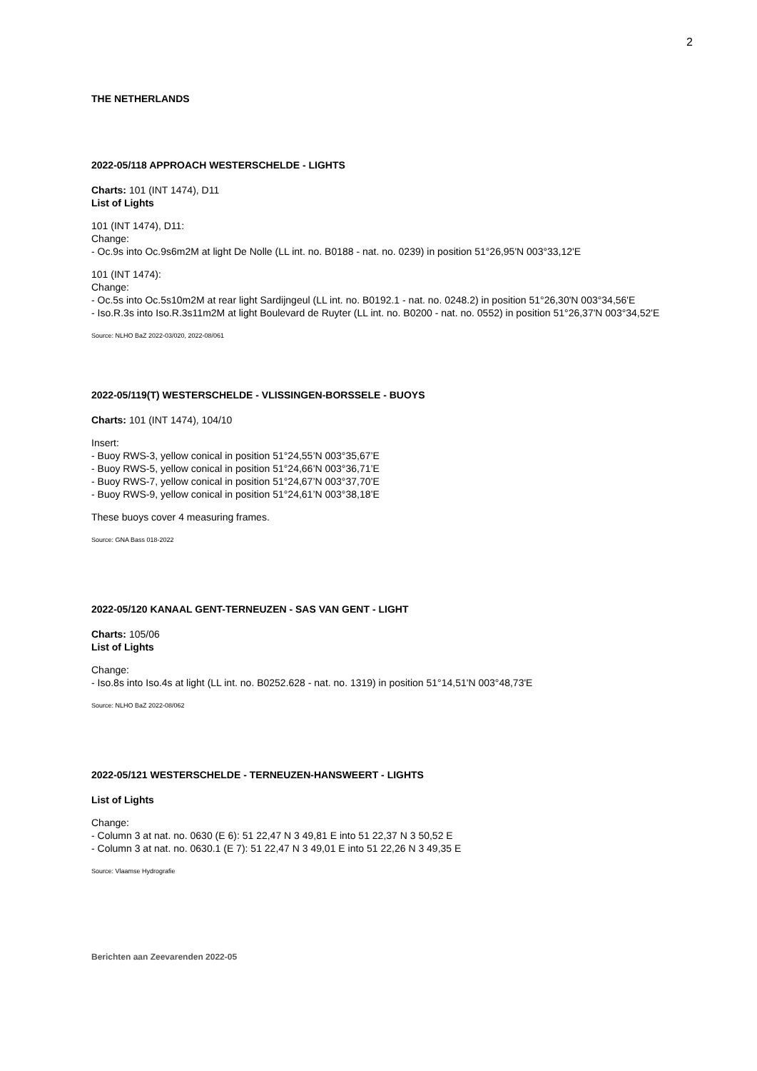2
THE NETHERLANDS
2022-05/118 APPROACH WESTERSCHELDE - LIGHTS
Charts: 101 (INT 1474), D11
List of Lights
101 (INT 1474), D11:
Change:
- Oc.9s into Oc.9s6m2M at light De Nolle (LL int. no. B0188 - nat. no. 0239) in position 51°26,95'N 003°33,12'E
101 (INT 1474):
Change:
- Oc.5s into Oc.5s10m2M at rear light Sardijngeul (LL int. no. B0192.1 - nat. no. 0248.2) in position 51°26,30'N 003°34,56'E
- Iso.R.3s into Iso.R.3s11m2M at light Boulevard de Ruyter (LL int. no. B0200 - nat. no. 0552) in position 51°26,37'N 003°34,52'E
Source: NLHO BaZ 2022-03/020, 2022-08/061
2022-05/119(T) WESTERSCHELDE - VLISSINGEN-BORSSELE - BUOYS
Charts: 101 (INT 1474), 104/10
Insert:
- Buoy RWS-3, yellow conical in position 51°24,55’N 003°35,67’E
- Buoy RWS-5, yellow conical in position 51°24,66’N 003°36,71’E
- Buoy RWS-7, yellow conical in position 51°24,67’N 003°37,70’E
- Buoy RWS-9, yellow conical in position 51°24,61’N 003°38,18’E
These buoys cover 4 measuring frames.
Source: GNA Bass 018-2022
2022-05/120 KANAAL GENT-TERNEUZEN - SAS VAN GENT - LIGHT
Charts: 105/06
List of Lights
Change:
- Iso.8s into Iso.4s at light (LL int. no. B0252.628 - nat. no. 1319) in position 51°14,51'N 003°48,73'E
Source: NLHO BaZ 2022-08/062
2022-05/121 WESTERSCHELDE - TERNEUZEN-HANSWEERT - LIGHTS
List of Lights
Change:
- Column 3 at nat. no. 0630 (E 6): 51 22,47 N 3 49,81 E into 51 22,37 N 3 50,52 E
- Column 3 at nat. no. 0630.1 (E 7): 51 22,47 N 3 49,01 E into 51 22,26 N 3 49,35 E
Source: Vlaamse Hydrografie
Berichten aan Zeevarenden 2022-05